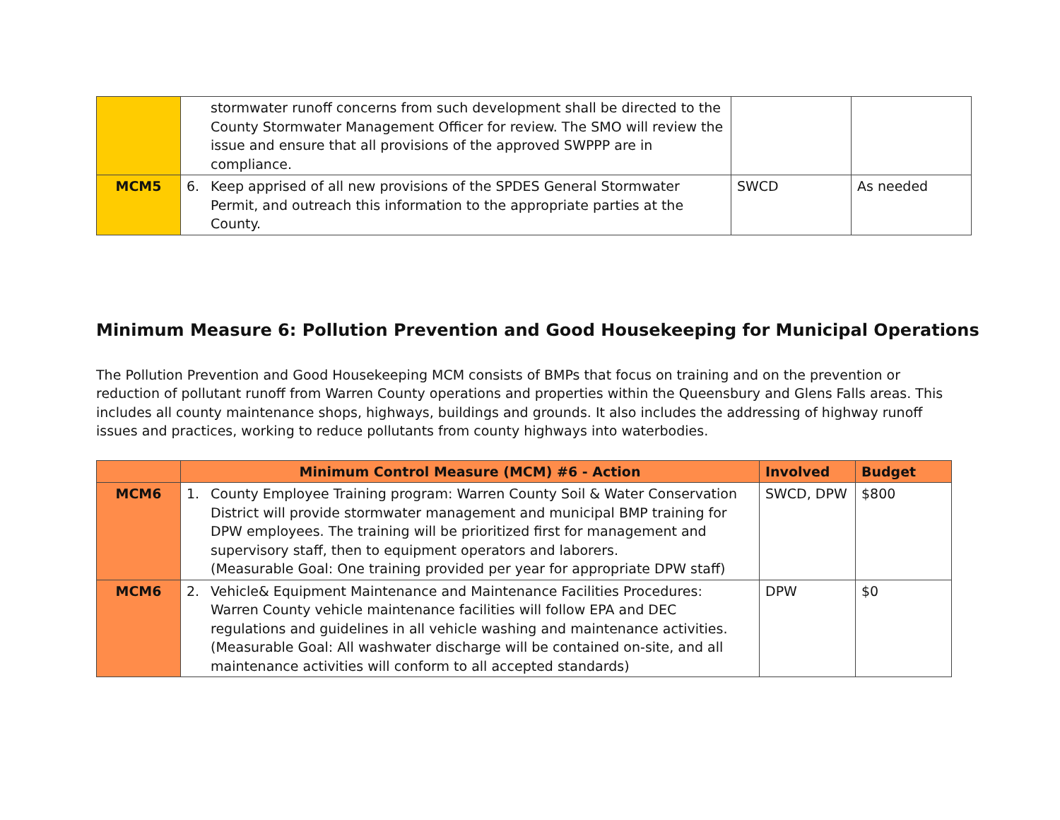| | stormwater runoff concerns from such development shall be directed to the County Stormwater Management Officer for review. The SMO will review the issue and ensure that all provisions of the approved SWPPP are in compliance. | | |
| MCM5 | 6. Keep apprised of all new provisions of the SPDES General Stormwater Permit, and outreach this information to the appropriate parties at the County. | SWCD | As needed |
Minimum Measure 6: Pollution Prevention and Good Housekeeping for Municipal Operations
The Pollution Prevention and Good Housekeeping MCM consists of BMPs that focus on training and on the prevention or reduction of pollutant runoff from Warren County operations and properties within the Queensbury and Glens Falls areas. This includes all county maintenance shops, highways, buildings and grounds. It also includes the addressing of highway runoff issues and practices, working to reduce pollutants from county highways into waterbodies.
| | Minimum Control Measure (MCM) #6 - Action | Involved | Budget |
| --- | --- | --- | --- |
| MCM6 | 1. County Employee Training program: Warren County Soil & Water Conservation District will provide stormwater management and municipal BMP training for DPW employees. The training will be prioritized first for management and supervisory staff, then to equipment operators and laborers. (Measurable Goal: One training provided per year for appropriate DPW staff) | SWCD, DPW | $800 |
| MCM6 | 2. Vehicle& Equipment Maintenance and Maintenance Facilities Procedures: Warren County vehicle maintenance facilities will follow EPA and DEC regulations and guidelines in all vehicle washing and maintenance activities. (Measurable Goal: All washwater discharge will be contained on-site, and all maintenance activities will conform to all accepted standards) | DPW | $0 |